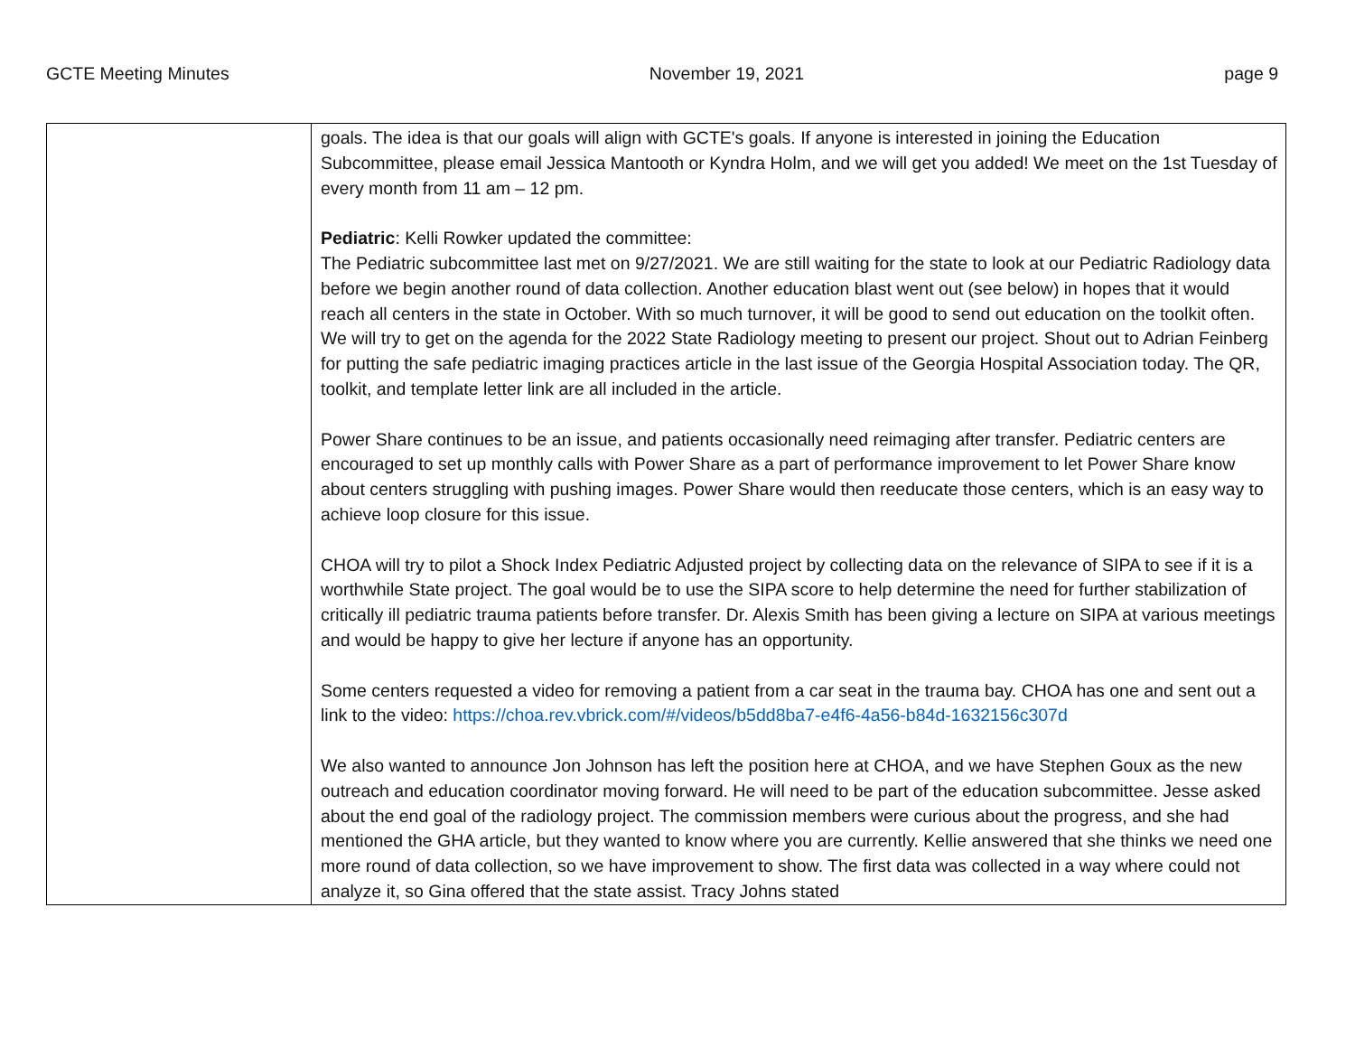GCTE Meeting Minutes November 19, 2021 page 9
| | goals. The idea is that our goals will align with GCTE's goals. If anyone is interested in joining the Education Subcommittee, please email Jessica Mantooth or Kyndra Holm, and we will get you added! We meet on the 1st Tuesday of every month from 11 am – 12 pm. Pediatric : Kelli Rowker updated the committee: The Pediatric subcommittee last met on 9/27/2021. We are still waiting for the state to look at our Pediatric Radiology data before we begin another round of data collection. Another education blast went out (see below) in hopes that it would reach all centers in the state in October. With so much turnover, it will be good to send out education on the toolkit often. We will try to get on the agenda for the 2022 State Radiology meeting to present our project. Shout out to Adrian Feinberg for putting the safe pediatric imaging practices article in the last issue of the Georgia Hospital Association today. The QR, toolkit, and template letter link are all included in the article. Power Share continues to be an issue, and patients occasionally need reimaging after transfer. Pediatric centers are encouraged to set up monthly calls with Power Share as a part of performance improvement to let Power Share know about centers struggling with pushing images. Power Share would then reeducate those centers, which is an easy way to achieve loop closure for this issue. CHOA will try to pilot a Shock Index Pediatric Adjusted project by collecting data on the relevance of SIPA to see if it is a worthwhile State project. The goal would be to use the SIPA score to help determine the need for further stabilization of critically ill pediatric trauma patients before transfer. Dr. Alexis Smith has been giving a lecture on SIPA at various meetings and would be happy to give her lecture if anyone has an opportunity. Some centers requested a video for removing a patient from a car seat in the trauma bay. CHOA has one and sent out a link to the video: https://choa.rev.vbrick.com/#/videos/b5dd8ba7-e4f6-4a56-b84d-1632156c307d We also wanted to announce Jon Johnson has left the position here at CHOA, and we have Stephen Goux as the new outreach and education coordinator moving forward. He will need to be part of the education subcommittee. Jesse asked about the end goal of the radiology project. The commission members were curious about the progress, and she had mentioned the GHA article, but they wanted to know where you are currently. Kellie answered that she thinks we need one more round of data collection, so we have improvement to show. The first data was collected in a way where could not analyze it, so Gina offered that the state assist. Tracy Johns stated |